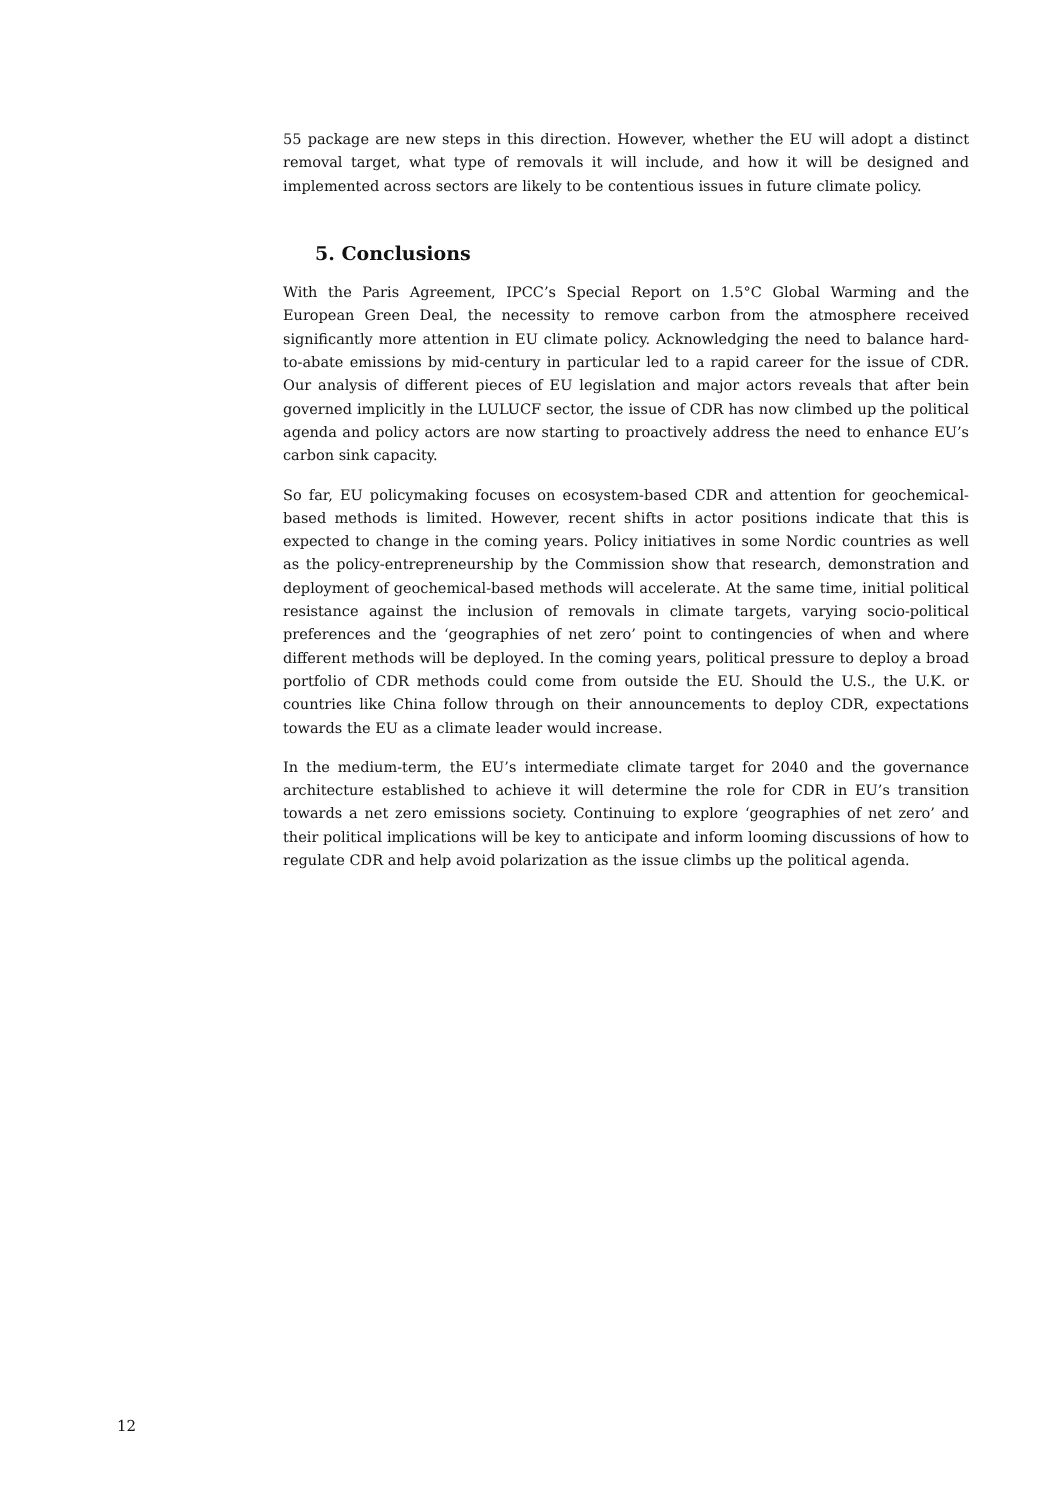55 package are new steps in this direction. However, whether the EU will adopt a distinct removal target, what type of removals it will include, and how it will be designed and implemented across sectors are likely to be contentious issues in future climate policy.
5. Conclusions
With the Paris Agreement, IPCC’s Special Report on 1.5°C Global Warming and the European Green Deal, the necessity to remove carbon from the atmosphere received significantly more attention in EU climate policy. Acknowledging the need to balance hard-to-abate emissions by mid-century in particular led to a rapid career for the issue of CDR. Our analysis of different pieces of EU legislation and major actors reveals that after bein governed implicitly in the LULUCF sector, the issue of CDR has now climbed up the political agenda and policy actors are now starting to proactively address the need to enhance EU’s carbon sink capacity.
So far, EU policymaking focuses on ecosystem-based CDR and attention for geochemical-based methods is limited. However, recent shifts in actor positions indicate that this is expected to change in the coming years. Policy initiatives in some Nordic countries as well as the policy-entrepreneurship by the Commission show that research, demonstration and deployment of geochemical-based methods will accelerate. At the same time, initial political resistance against the inclusion of removals in climate targets, varying socio-political preferences and the ‘geographies of net zero’ point to contingencies of when and where different methods will be deployed. In the coming years, political pressure to deploy a broad portfolio of CDR methods could come from outside the EU. Should the U.S., the U.K. or countries like China follow through on their announcements to deploy CDR, expectations towards the EU as a climate leader would increase.
In the medium-term, the EU’s intermediate climate target for 2040 and the governance architecture established to achieve it will determine the role for CDR in EU’s transition towards a net zero emissions society. Continuing to explore ‘geographies of net zero’ and their political implications will be key to anticipate and inform looming discussions of how to regulate CDR and help avoid polarization as the issue climbs up the political agenda.
12